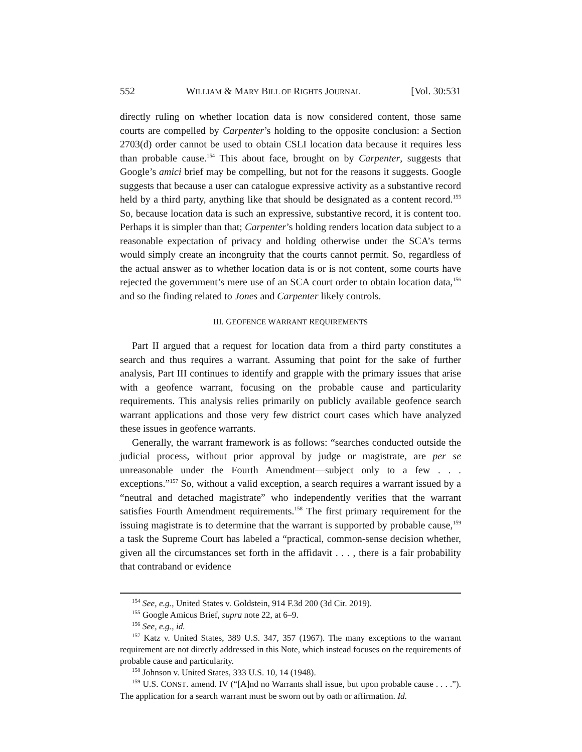552 WILLIAM & MARY BILL OF RIGHTS JOURNAL [Vol. 30:531
directly ruling on whether location data is now considered content, those same courts are compelled by Carpenter’s holding to the opposite conclusion: a Section 2703(d) order cannot be used to obtain CSLI location data because it requires less than probable cause.<sup>154</sup> This about face, brought on by Carpenter, suggests that Google’s amici brief may be compelling, but not for the reasons it suggests. Google suggests that because a user can catalogue expressive activity as a substantive record held by a third party, anything like that should be designated as a content record.<sup>155</sup> So, because location data is such an expressive, substantive record, it is content too. Perhaps it is simpler than that; Carpenter’s holding renders location data subject to a reasonable expectation of privacy and holding otherwise under the SCA’s terms would simply create an incongruity that the courts cannot permit. So, regardless of the actual answer as to whether location data is or is not content, some courts have rejected the government’s mere use of an SCA court order to obtain location data,<sup>156</sup> and so the finding related to Jones and Carpenter likely controls.
III. GEOFENCE WARRANT REQUIREMENTS
Part II argued that a request for location data from a third party constitutes a search and thus requires a warrant. Assuming that point for the sake of further analysis, Part III continues to identify and grapple with the primary issues that arise with a geofence warrant, focusing on the probable cause and particularity requirements. This analysis relies primarily on publicly available geofence search warrant applications and those very few district court cases which have analyzed these issues in geofence warrants.
Generally, the warrant framework is as follows: “searches conducted outside the judicial process, without prior approval by judge or magistrate, are per se unreasonable under the Fourth Amendment—subject only to a few . . . exceptions.”<sup>157</sup> So, without a valid exception, a search requires a warrant issued by a “neutral and detached magistrate” who independently verifies that the warrant satisfies Fourth Amendment requirements.<sup>158</sup> The first primary requirement for the issuing magistrate is to determine that the warrant is supported by probable cause,<sup>159</sup> a task the Supreme Court has labeled a “practical, common-sense decision whether, given all the circumstances set forth in the affidavit . . . , there is a fair probability that contraband or evidence
<sup>154</sup> See, e.g., United States v. Goldstein, 914 F.3d 200 (3d Cir. 2019).
<sup>155</sup> Google Amicus Brief, supra note 22, at 6–9.
<sup>156</sup> See, e.g., id.
<sup>157</sup> Katz v. United States, 389 U.S. 347, 357 (1967). The many exceptions to the warrant requirement are not directly addressed in this Note, which instead focuses on the requirements of probable cause and particularity.
<sup>158</sup> Johnson v. United States, 333 U.S. 10, 14 (1948).
<sup>159</sup> U.S. CONST. amend. IV (“[A]nd no Warrants shall issue, but upon probable cause . . . .”). The application for a search warrant must be sworn out by oath or affirmation. Id.